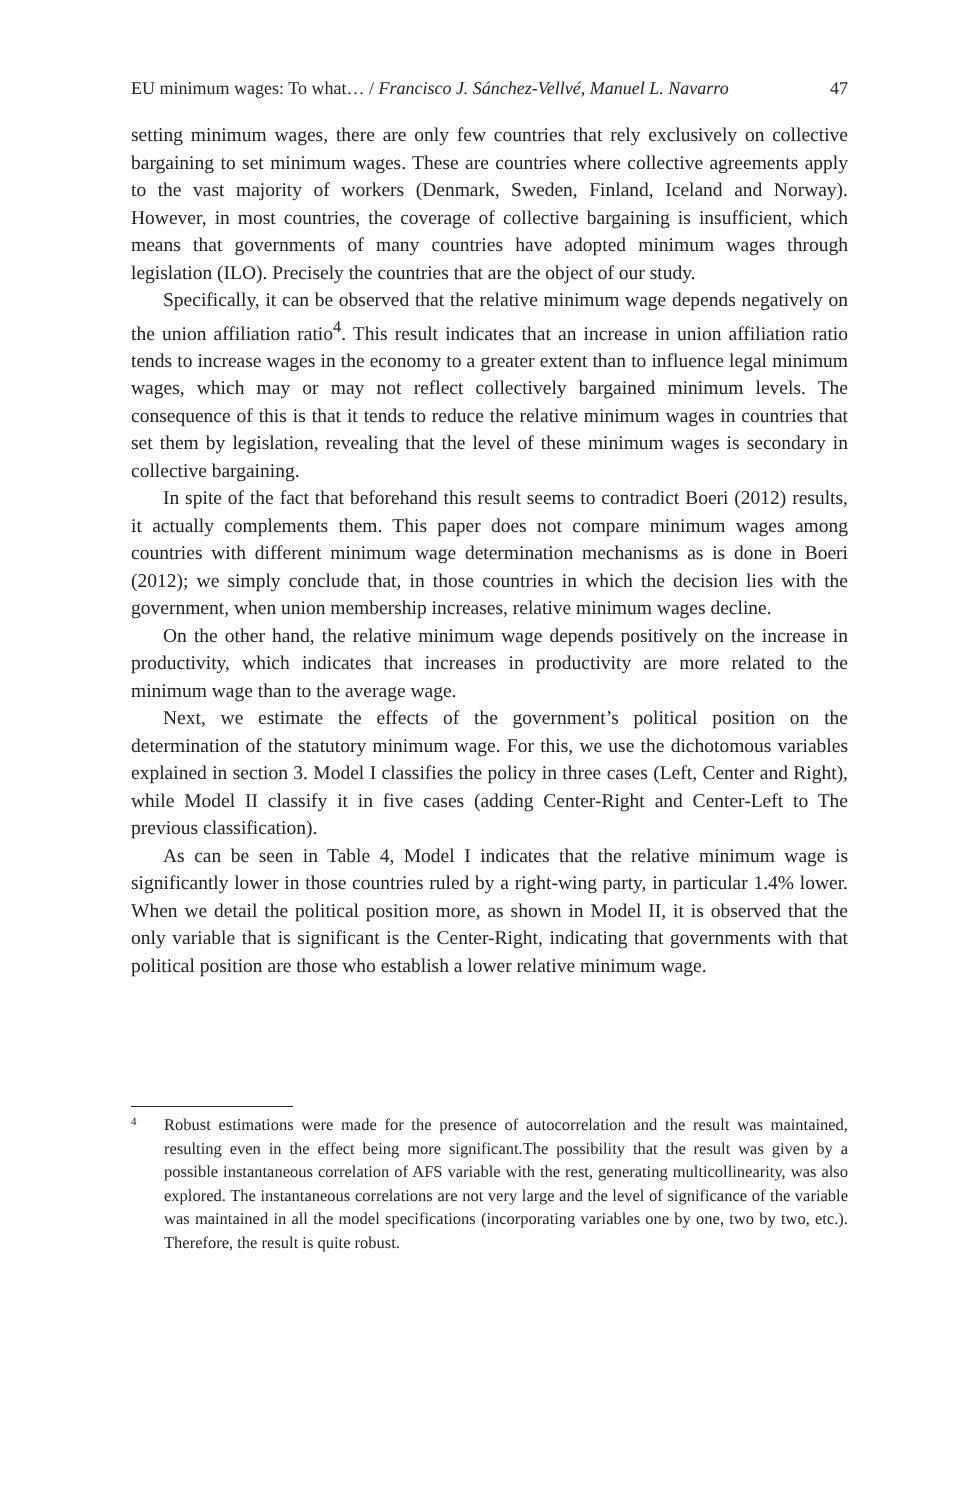EU minimum wages: To what… / Francisco J. Sánchez-Vellvé, Manuel L. Navarro 47
setting minimum wages, there are only few countries that rely exclusively on collective bargaining to set minimum wages. These are countries where collective agreements apply to the vast majority of workers (Denmark, Sweden, Finland, Iceland and Norway). However, in most countries, the coverage of collective bargaining is insufficient, which means that governments of many countries have adopted minimum wages through legislation (ILO). Precisely the countries that are the object of our study.
Specifically, it can be observed that the relative minimum wage depends negatively on the union affiliation ratio<sup>4</sup>. This result indicates that an increase in union affiliation ratio tends to increase wages in the economy to a greater extent than to influence legal minimum wages, which may or may not reflect collectively bargained minimum levels. The consequence of this is that it tends to reduce the relative minimum wages in countries that set them by legislation, revealing that the level of these minimum wages is secondary in collective bargaining.
In spite of the fact that beforehand this result seems to contradict Boeri (2012) results, it actually complements them. This paper does not compare minimum wages among countries with different minimum wage determination mechanisms as is done in Boeri (2012); we simply conclude that, in those countries in which the decision lies with the government, when union membership increases, relative minimum wages decline.
On the other hand, the relative minimum wage depends positively on the increase in productivity, which indicates that increases in productivity are more related to the minimum wage than to the average wage.
Next, we estimate the effects of the government’s political position on the determination of the statutory minimum wage. For this, we use the dichotomous variables explained in section 3. Model I classifies the policy in three cases (Left, Center and Right), while Model II classify it in five cases (adding Center-Right and Center-Left to The previous classification).
As can be seen in Table 4, Model I indicates that the relative minimum wage is significantly lower in those countries ruled by a right-wing party, in particular 1.4% lower. When we detail the political position more, as shown in Model II, it is observed that the only variable that is significant is the Center-Right, indicating that governments with that political position are those who establish a lower relative minimum wage.
4 Robust estimations were made for the presence of autocorrelation and the result was maintained, resulting even in the effect being more significant.The possibility that the result was given by a possible instantaneous correlation of AFS variable with the rest, generating multicollinearity, was also explored. The instantaneous correlations are not very large and the level of significance of the variable was maintained in all the model specifications (incorporating variables one by one, two by two, etc.). Therefore, the result is quite robust.